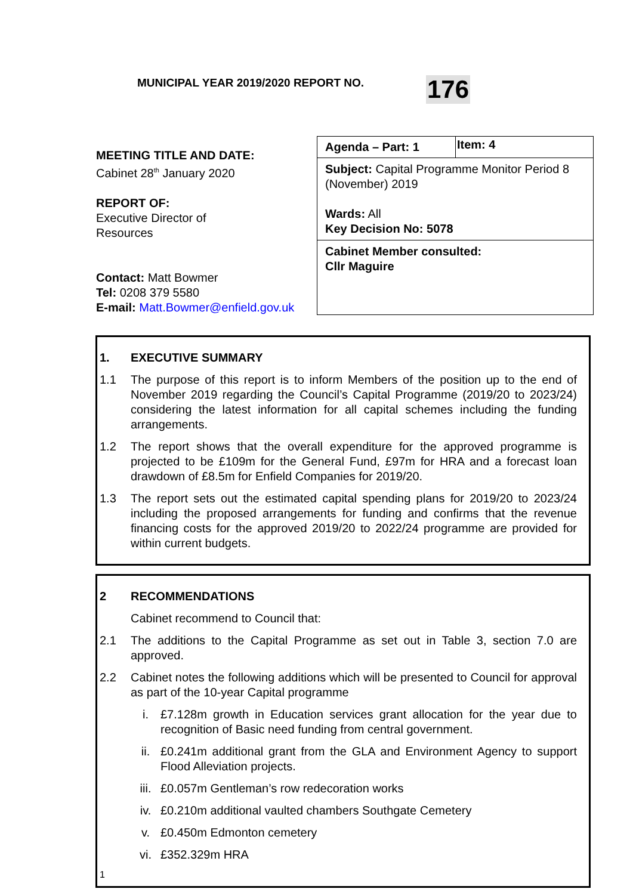MUNICIPAL YEAR 2019/2020 REPORT NO. 176
MEETING TITLE AND DATE:
Cabinet 28<sup>th</sup> January 2020
REPORT OF:
Executive Director of
Resources
Contact: Matt Bowmer
Tel: 0208 379 5580
E-mail: Matt.Bowmer@enfield.gov.uk
| Agenda – Part: 1 | Item: 4 |
Subject: Capital Programme Monitor Period 8 (November) 2019
Wards: All
Key Decision No: 5078
Cabinet Member consulted:
Cllr Maguire
1. EXECUTIVE SUMMARY
1.1 The purpose of this report is to inform Members of the position up to the end of November 2019 regarding the Council’s Capital Programme (2019/20 to 2023/24) considering the latest information for all capital schemes including the funding arrangements.
1.2 The report shows that the overall expenditure for the approved programme is projected to be £109m for the General Fund, £97m for HRA and a forecast loan drawdown of £8.5m for Enfield Companies for 2019/20.
1.3 The report sets out the estimated capital spending plans for 2019/20 to 2023/24 including the proposed arrangements for funding and confirms that the revenue financing costs for the approved 2019/20 to 2022/24 programme are provided for within current budgets.
2 RECOMMENDATIONS
Cabinet recommend to Council that:
2.1 The additions to the Capital Programme as set out in Table 3, section 7.0 are approved.
2.2 Cabinet notes the following additions which will be presented to Council for approval as part of the 10-year Capital programme
i. £7.128m growth in Education services grant allocation for the year due to recognition of Basic need funding from central government.
ii. £0.241m additional grant from the GLA and Environment Agency to support Flood Alleviation projects.
iii. £0.057m Gentleman’s row redecoration works
iv. £0.210m additional vaulted chambers Southgate Cemetery
v. £0.450m Edmonton cemetery
vi. £352.329m HRA
1